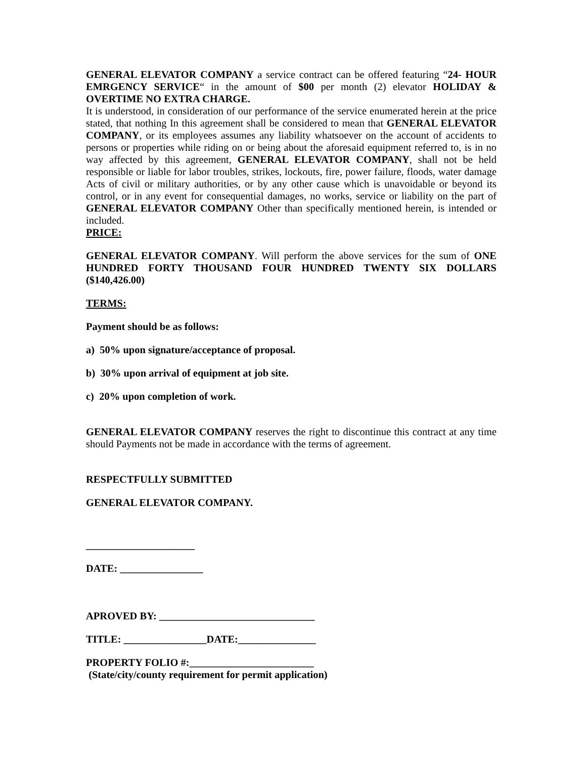GENERAL ELEVATOR COMPANY a service contract can be offered featuring “24- HOUR EMRGENCY SERVICE“ in the amount of $00 per month (2) elevator HOLIDAY & OVERTIME NO EXTRA CHARGE.
It is understood, in consideration of our performance of the service enumerated herein at the price stated, that nothing In this agreement shall be considered to mean that GENERAL ELEVATOR COMPANY, or its employees assumes any liability whatsoever on the account of accidents to persons or properties while riding on or being about the aforesaid equipment referred to, is in no way affected by this agreement, GENERAL ELEVATOR COMPANY, shall not be held responsible or liable for labor troubles, strikes, lockouts, fire, power failure, floods, water damage Acts of civil or military authorities, or by any other cause which is unavoidable or beyond its control, or in any event for consequential damages, no works, service or liability on the part of GENERAL ELEVATOR COMPANY Other than specifically mentioned herein, is intended or included.
PRICE:
GENERAL ELEVATOR COMPANY. Will perform the above services for the sum of ONE HUNDRED FORTY THOUSAND FOUR HUNDRED TWENTY SIX DOLLARS ($140,426.00)
TERMS:
Payment should be as follows:
a) 50% upon signature/acceptance of proposal.
b) 30% upon arrival of equipment at job site.
c) 20% upon completion of work.
GENERAL ELEVATOR COMPANY reserves the right to discontinue this contract at any time should Payments not be made in accordance with the terms of agreement.
RESPECTFULLY SUBMITTED
GENERAL ELEVATOR COMPANY.
_____________________
DATE: ________________
APROVED BY: ______________________________
TITLE: ________________DATE:_______________
PROPERTY FOLIO #:________________________
(State/city/county requirement for permit application)